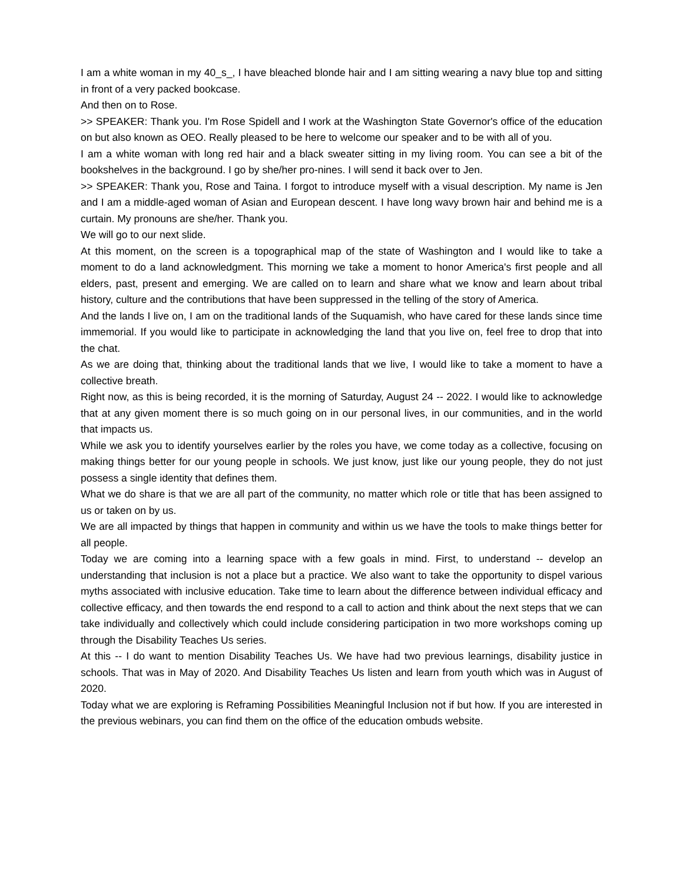I am a white woman in my 40_s_, I have bleached blonde hair and I am sitting wearing a navy blue top and sitting in front of a very packed bookcase.
And then on to Rose.
>> SPEAKER: Thank you. I'm Rose Spidell and I work at the Washington State Governor's office of the education on but also known as OEO. Really pleased to be here to welcome our speaker and to be with all of you.
I am a white woman with long red hair and a black sweater sitting in my living room. You can see a bit of the bookshelves in the background. I go by she/her pro-nines. I will send it back over to Jen.
>> SPEAKER: Thank you, Rose and Taina. I forgot to introduce myself with a visual description. My name is Jen and I am a middle-aged woman of Asian and European descent. I have long wavy brown hair and behind me is a curtain. My pronouns are she/her. Thank you.
We will go to our next slide.
At this moment, on the screen is a topographical map of the state of Washington and I would like to take a moment to do a land acknowledgment. This morning we take a moment to honor America's first people and all elders, past, present and emerging. We are called on to learn and share what we know and learn about tribal history, culture and the contributions that have been suppressed in the telling of the story of America.
And the lands I live on, I am on the traditional lands of the Suquamish, who have cared for these lands since time immemorial. If you would like to participate in acknowledging the land that you live on, feel free to drop that into the chat.
As we are doing that, thinking about the traditional lands that we live, I would like to take a moment to have a collective breath.
Right now, as this is being recorded, it is the morning of Saturday, August 24 -- 2022. I would like to acknowledge that at any given moment there is so much going on in our personal lives, in our communities, and in the world that impacts us.
While we ask you to identify yourselves earlier by the roles you have, we come today as a collective, focusing on making things better for our young people in schools. We just know, just like our young people, they do not just possess a single identity that defines them.
What we do share is that we are all part of the community, no matter which role or title that has been assigned to us or taken on by us.
We are all impacted by things that happen in community and within us we have the tools to make things better for all people.
Today we are coming into a learning space with a few goals in mind. First, to understand -- develop an understanding that inclusion is not a place but a practice. We also want to take the opportunity to dispel various myths associated with inclusive education. Take time to learn about the difference between individual efficacy and collective efficacy, and then towards the end respond to a call to action and think about the next steps that we can take individually and collectively which could include considering participation in two more workshops coming up through the Disability Teaches Us series.
At this -- I do want to mention Disability Teaches Us. We have had two previous learnings, disability justice in schools. That was in May of 2020. And Disability Teaches Us listen and learn from youth which was in August of 2020.
Today what we are exploring is Reframing Possibilities Meaningful Inclusion not if but how. If you are interested in the previous webinars, you can find them on the office of the education ombuds website.